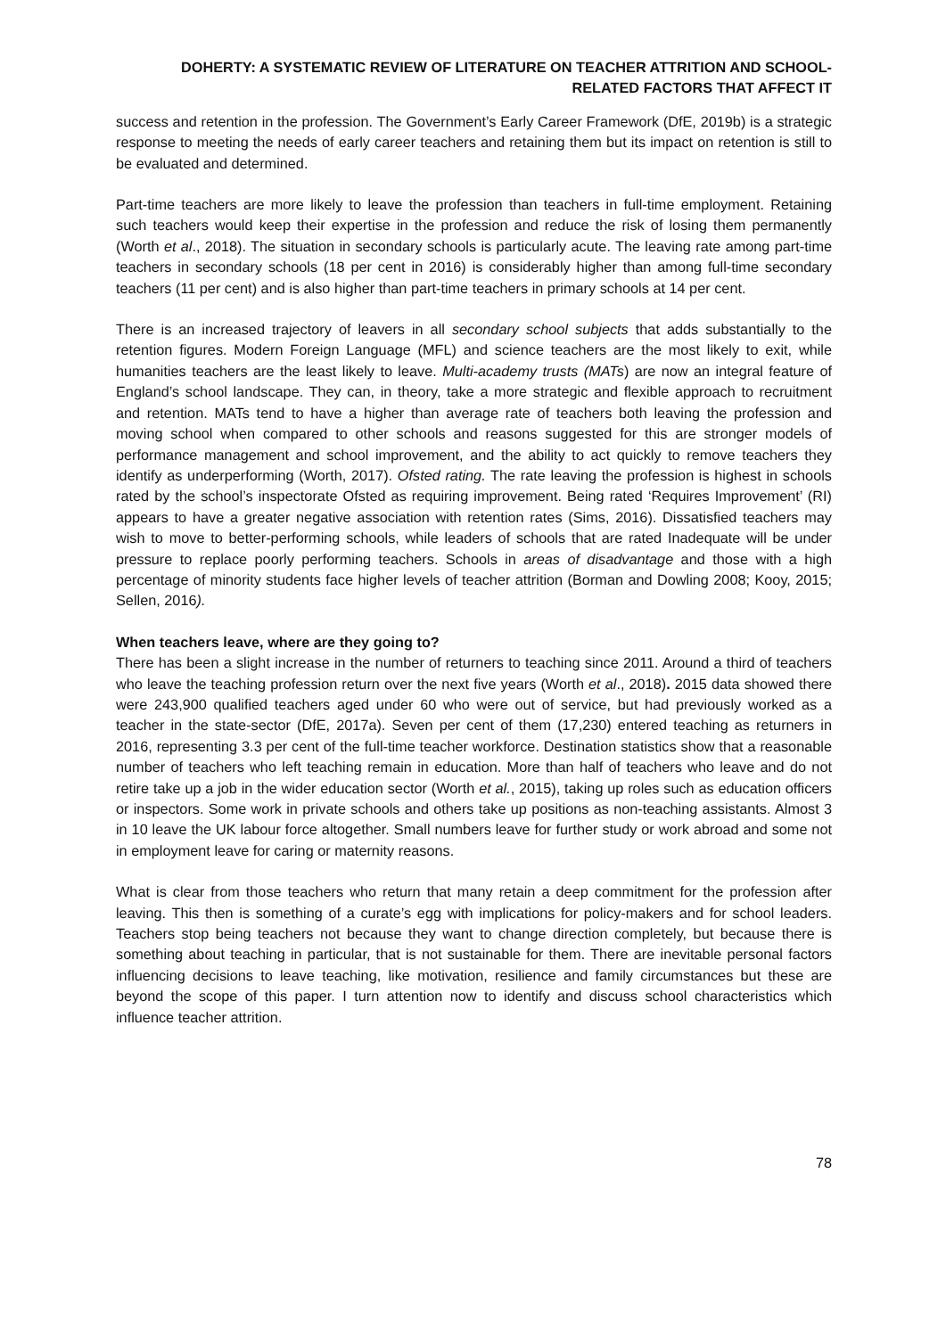DOHERTY: A SYSTEMATIC REVIEW OF LITERATURE ON TEACHER ATTRITION AND SCHOOL-RELATED FACTORS THAT AFFECT IT
success and retention in the profession. The Government’s Early Career Framework (DfE, 2019b) is a strategic response to meeting the needs of early career teachers and retaining them but its impact on retention is still to be evaluated and determined.
Part-time teachers are more likely to leave the profession than teachers in full-time employment. Retaining such teachers would keep their expertise in the profession and reduce the risk of losing them permanently (Worth et al., 2018). The situation in secondary schools is particularly acute. The leaving rate among part-time teachers in secondary schools (18 per cent in 2016) is considerably higher than among full-time secondary teachers (11 per cent) and is also higher than part-time teachers in primary schools at 14 per cent.
There is an increased trajectory of leavers in all secondary school subjects that adds substantially to the retention figures. Modern Foreign Language (MFL) and science teachers are the most likely to exit, while humanities teachers are the least likely to leave. Multi-academy trusts (MATs) are now an integral feature of England’s school landscape. They can, in theory, take a more strategic and flexible approach to recruitment and retention. MATs tend to have a higher than average rate of teachers both leaving the profession and moving school when compared to other schools and reasons suggested for this are stronger models of performance management and school improvement, and the ability to act quickly to remove teachers they identify as underperforming (Worth, 2017). Ofsted rating. The rate leaving the profession is highest in schools rated by the school’s inspectorate Ofsted as requiring improvement. Being rated ‘Requires Improvement’ (RI) appears to have a greater negative association with retention rates (Sims, 2016). Dissatisfied teachers may wish to move to better-performing schools, while leaders of schools that are rated Inadequate will be under pressure to replace poorly performing teachers. Schools in areas of disadvantage and those with a high percentage of minority students face higher levels of teacher attrition (Borman and Dowling 2008; Kooy, 2015; Sellen, 2016).
When teachers leave, where are they going to?
There has been a slight increase in the number of returners to teaching since 2011. Around a third of teachers who leave the teaching profession return over the next five years (Worth et al., 2018). 2015 data showed there were 243,900 qualified teachers aged under 60 who were out of service, but had previously worked as a teacher in the state-sector (DfE, 2017a). Seven per cent of them (17,230) entered teaching as returners in 2016, representing 3.3 per cent of the full-time teacher workforce. Destination statistics show that a reasonable number of teachers who left teaching remain in education. More than half of teachers who leave and do not retire take up a job in the wider education sector (Worth et al., 2015), taking up roles such as education officers or inspectors. Some work in private schools and others take up positions as non-teaching assistants. Almost 3 in 10 leave the UK labour force altogether. Small numbers leave for further study or work abroad and some not in employment leave for caring or maternity reasons.
What is clear from those teachers who return that many retain a deep commitment for the profession after leaving. This then is something of a curate’s egg with implications for policy-makers and for school leaders. Teachers stop being teachers not because they want to change direction completely, but because there is something about teaching in particular, that is not sustainable for them. There are inevitable personal factors influencing decisions to leave teaching, like motivation, resilience and family circumstances but these are beyond the scope of this paper. I turn attention now to identify and discuss school characteristics which influence teacher attrition.
78